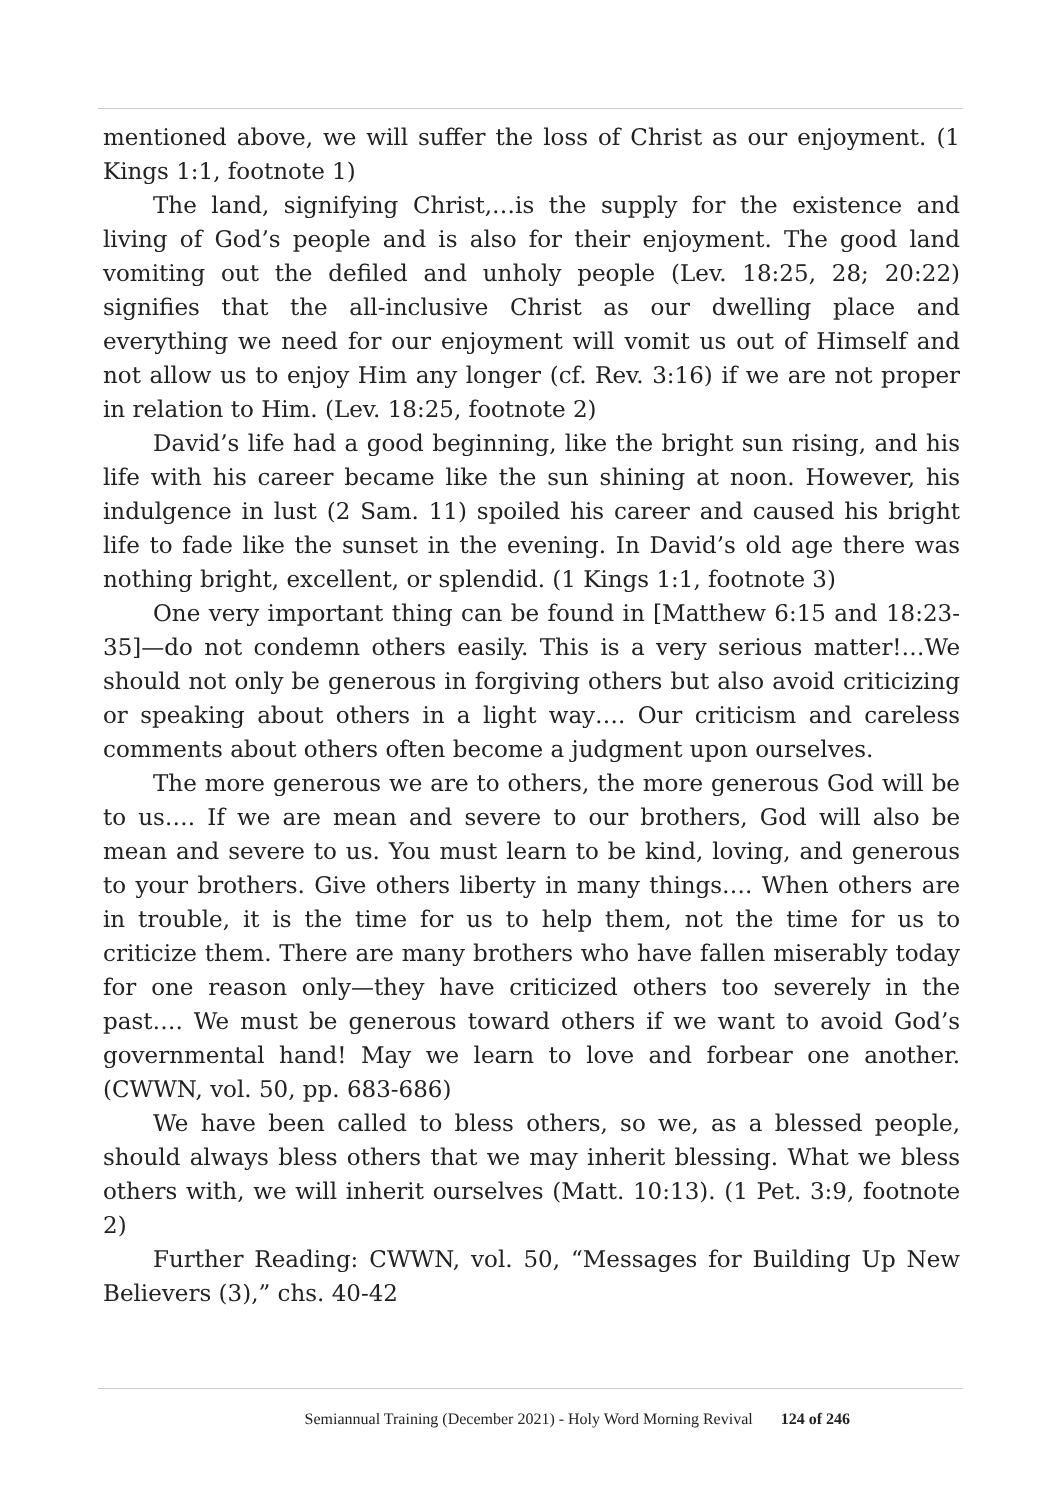mentioned above, we will suffer the loss of Christ as our enjoyment. (1 Kings 1:1, footnote 1)
The land, signifying Christ,…is the supply for the existence and living of God’s people and is also for their enjoyment. The good land vomiting out the defiled and unholy people (Lev. 18:25, 28; 20:22) signifies that the all-inclusive Christ as our dwelling place and everything we need for our enjoyment will vomit us out of Himself and not allow us to enjoy Him any longer (cf. Rev. 3:16) if we are not proper in relation to Him. (Lev. 18:25, footnote 2)
David’s life had a good beginning, like the bright sun rising, and his life with his career became like the sun shining at noon. However, his indulgence in lust (2 Sam. 11) spoiled his career and caused his bright life to fade like the sunset in the evening. In David’s old age there was nothing bright, excellent, or splendid. (1 Kings 1:1, footnote 3)
One very important thing can be found in [Matthew 6:15 and 18:23-35]—do not condemn others easily. This is a very serious matter!…We should not only be generous in forgiving others but also avoid criticizing or speaking about others in a light way…. Our criticism and careless comments about others often become a judgment upon ourselves.
The more generous we are to others, the more generous God will be to us…. If we are mean and severe to our brothers, God will also be mean and severe to us. You must learn to be kind, loving, and generous to your brothers. Give others liberty in many things…. When others are in trouble, it is the time for us to help them, not the time for us to criticize them. There are many brothers who have fallen miserably today for one reason only—they have criticized others too severely in the past…. We must be generous toward others if we want to avoid God’s governmental hand! May we learn to love and forbear one another. (CWWN, vol. 50, pp. 683-686)
We have been called to bless others, so we, as a blessed people, should always bless others that we may inherit blessing. What we bless others with, we will inherit ourselves (Matt. 10:13). (1 Pet. 3:9, footnote 2)
Further Reading: CWWN, vol. 50, “Messages for Building Up New Believers (3),” chs. 40-42
Semiannual Training (December 2021) - Holy Word Morning Revival 124 of 246